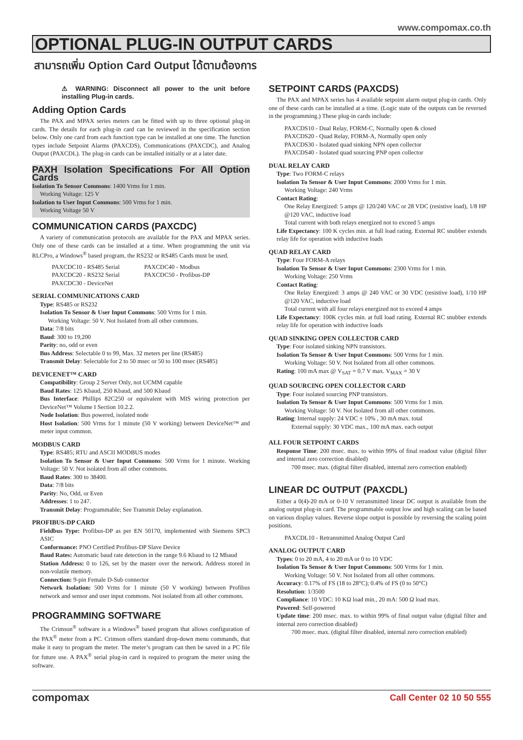www.compomax.co.th
OPTIONAL PLUG-IN OUTPUT CARDS
สามารถเพิ่ม Option Card Output ได้ตามต้องการ
⚠ WARNING: Disconnect all power to the unit before installing Plug-in cards.
Adding Option Cards
The PAX and MPAX series meters can be fitted with up to three optional plug-in cards. The details for each plug-in card can be reviewed in the specification section below. Only one card from each function type can be installed at one time. The function types include Setpoint Alarms (PAXCDS), Communications (PAXCDC), and Analog Output (PAXCDL). The plug-in cards can be installed initially or at a later date.
PAXH Isolation Specifications For All Option Cards
Isolation To Sensor Commons: 1400 Vrms for 1 min.
Working Voltage: 125 V
Isolation to User Input Commons: 500 Vrms for 1 min.
Working Voltage 50 V
COMMUNICATION CARDS (PAXCDC)
A variety of communication protocols are available for the PAX and MPAX series. Only one of these cards can be installed at a time. When programming the unit via RLCPro, a Windows<sup>®</sup> based program, the RS232 or RS485 Cards must be used.
PAXCDC10 - RS485 Serial
PAXCDC20 - RS232 Serial
PAXCDC30 - DeviceNet
PAXCDC40 - Modbus
PAXCDC50 - Profibus-DP
SERIAL COMMUNICATIONS CARD
Type: RS485 or RS232
Isolation To Sensor & User Input Commons: 500 Vrms for 1 min.
Working Voltage: 50 V. Not Isolated from all other commons.
Data: 7/8 bits
Baud: 300 to 19,200
Parity: no, odd or even
Bus Address: Selectable 0 to 99, Max. 32 meters per line (RS485)
Transmit Delay: Selectable for 2 to 50 msec or 50 to 100 msec (RS485)
DEVICENET™ CARD
Compatibility: Group 2 Server Only, not UCMM capable
Baud Rates: 125 Kbaud, 250 Kbaud, and 500 Kbaud
Bus Interface: Phillips 82C250 or equivalent with MIS wiring protection per DeviceNet™ Volume I Section 10.2.2.
Node Isolation: Bus powered, isolated node
Host Isolation: 500 Vrms for 1 minute (50 V working) between DeviceNet™ and meter input common.
MODBUS CARD
Type: RS485; RTU and ASCII MODBUS modes
Isolation To Sensor & User Input Commons: 500 Vrms for 1 minute. Working Voltage: 50 V. Not isolated from all other commons.
Baud Rates: 300 to 38400.
Data: 7/8 bits
Parity: No, Odd, or Even
Addresses: 1 to 247.
Transmit Delay: Programmable; See Transmit Delay explanation.
PROFIBUS-DP CARD
Fieldbus Type: Profibus-DP as per EN 50170, implemented with Siemens SPC3 ASIC
Conformance: PNO Certified Profibus-DP Slave Device
Baud Rates: Automatic baud rate detection in the range 9.6 Kbaud to 12 Mbaud
Station Address: 0 to 126, set by the master over the network. Address stored in non-volatile memory.
Connection: 9-pin Female D-Sub connector
Network Isolation: 500 Vrms for 1 minute (50 V working) between Profibus network and sensor and user input commons. Not isolated from all other commons.
PROGRAMMING SOFTWARE
The Crimson<sup>®</sup> software is a Windows<sup>®</sup> based program that allows configuration of the PAX<sup>®</sup> meter from a PC. Crimson offers standard drop-down menu commands, that make it easy to program the meter. The meter’s program can then be saved in a PC file for future use. A PAX<sup>®</sup> serial plug-in card is required to program the meter using the software.
SETPOINT CARDS (PAXCDS)
The PAX and MPAX series has 4 available setpoint alarm output plug-in cards. Only one of these cards can be installed at a time. (Logic state of the outputs can be reversed in the programming.) These plug-in cards include:
PAXCDS10 - Dual Relay, FORM-C, Normally open & closed
PAXCDS20 - Quad Relay, FORM-A, Normally open only
PAXCDS30 - Isolated quad sinking NPN open collector
PAXCDS40 - Isolated quad sourcing PNP open collector
DUAL RELAY CARD
Type: Two FORM-C relays
Isolation To Sensor & User Input Commons: 2000 Vrms for 1 min.
Working Voltage: 240 Vrms
Contact Rating:
One Relay Energized: 5 amps @ 120/240 VAC or 28 VDC (resistive load), 1/8 HP @120 VAC, inductive load
Total current with both relays energized not to exceed 5 amps
Life Expectancy: 100 K cycles min. at full load rating. External RC snubber extends relay life for operation with inductive loads
QUAD RELAY CARD
Type: Four FORM-A relays
Isolation To Sensor & User Input Commons: 2300 Vrms for 1 min.
Working Voltage: 250 Vrms
Contact Rating:
One Relay Energized: 3 amps @ 240 VAC or 30 VDC (resistive load), 1/10 HP @120 VAC, inductive load
Total current with all four relays energized not to exceed 4 amps
Life Expectancy: 100K cycles min. at full load rating. External RC snubber extends relay life for operation with inductive loads
QUAD SINKING OPEN COLLECTOR CARD
Type: Four isolated sinking NPN transistors.
Isolation To Sensor & User Input Commons: 500 Vrms for 1 min.
Working Voltage: 50 V. Not Isolated from all other commons.
Rating: 100 mA max @ V<sub>SAT</sub> = 0.7 V max. V<sub>MAX</sub> = 30 V
QUAD SOURCING OPEN COLLECTOR CARD
Type: Four isolated sourcing PNP transistors.
Isolation To Sensor & User Input Commons: 500 Vrms for 1 min.
Working Voltage: 50 V. Not Isolated from all other commons.
Rating: Internal supply: 24 VDC ± 10% , 30 mA max. total
External supply: 30 VDC max., 100 mA max. each output
ALL FOUR SETPOINT CARDS
Response Time: 200 msec. max. to within 99% of final readout value (digital filter and internal zero correction disabled)
700 msec. max. (digital filter disabled, internal zero correction enabled)
LINEAR DC OUTPUT (PAXCDL)
Either a 0(4)-20 mA or 0-10 V retransmitted linear DC output is available from the analog output plug-in card. The programmable output low and high scaling can be based on various display values. Reverse slope output is possible by reversing the scaling point positions.
PAXCDL10 - Retransmitted Analog Output Card
ANALOG OUTPUT CARD
Types: 0 to 20 mA, 4 to 20 mA or 0 to 10 VDC
Isolation To Sensor & User Input Commons: 500 Vrms for 1 min.
Working Voltage: 50 V. Not Isolated from all other commons.
Accuracy: 0.17% of FS (18 to 28°C); 0.4% of FS (0 to 50°C)
Resolution: 1/3500
Compliance: 10 VDC: 10 KΩ load min., 20 mA: 500 Ω load max.
Powered: Self-powered
Update time: 200 msec. max. to within 99% of final output value (digital filter and internal zero correction disabled)
700 msec. max. (digital filter disabled, internal zero correction enabled)
compomax Call Center 02 10 50 555